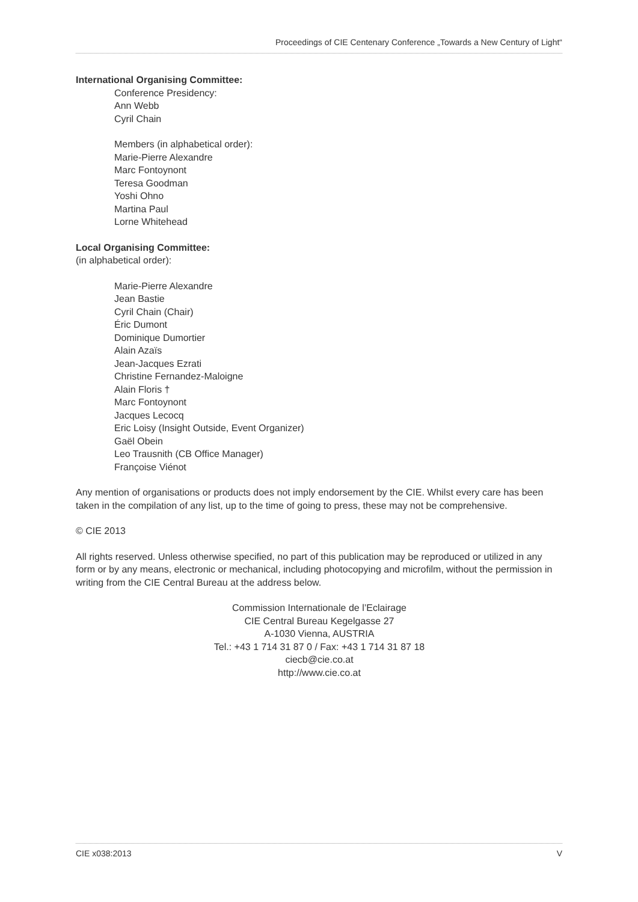Proceedings of CIE Centenary Conference „Towards a New Century of Light“
International Organising Committee:
Conference Presidency:
Ann Webb
Cyril Chain
Members (in alphabetical order):
Marie-Pierre Alexandre
Marc Fontoynont
Teresa Goodman
Yoshi Ohno
Martina Paul
Lorne Whitehead
Local Organising Committee:
(in alphabetical order):
Marie-Pierre Alexandre
Jean Bastie
Cyril Chain (Chair)
Éric Dumont
Dominique Dumortier
Alain Azaïs
Jean-Jacques Ezrati
Christine Fernandez-Maloigne
Alain Floris †
Marc Fontoynont
Jacques Lecocq
Eric Loisy (Insight Outside, Event Organizer)
Gaël Obein
Leo Trausnith (CB Office Manager)
Françoise Viénot
Any mention of organisations or products does not imply endorsement by the CIE. Whilst every care has been taken in the compilation of any list, up to the time of going to press, these may not be comprehensive.
© CIE 2013
All rights reserved. Unless otherwise specified, no part of this publication may be reproduced or utilized in any form or by any means, electronic or mechanical, including photocopying and microfilm, without the permission in writing from the CIE Central Bureau at the address below.
Commission Internationale de l’Eclairage
CIE Central Bureau Kegelgasse 27
A-1030 Vienna, AUSTRIA
Tel.: +43 1 714 31 87 0 / Fax: +43 1 714 31 87 18
ciecb@cie.co.at
http://www.cie.co.at
CIE x038:2013 V